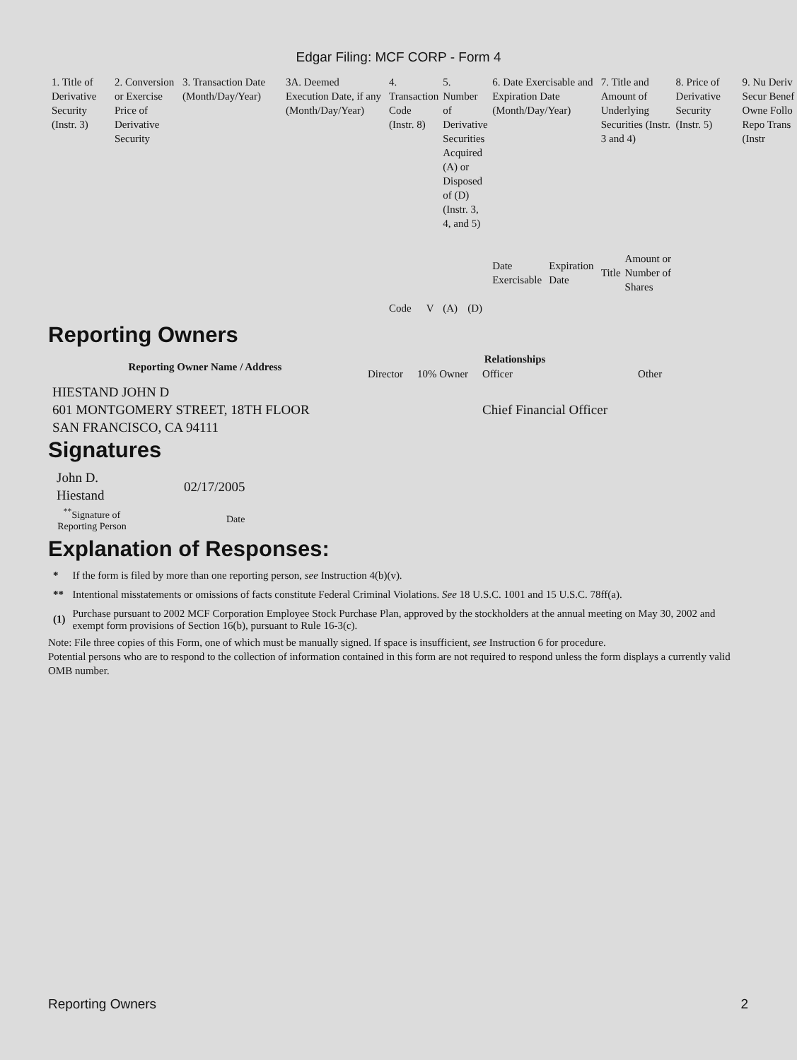Edgar Filing: MCF CORP - Form 4
| 1. Title of Derivative Security (Instr. 3) | 2. Conversion or Exercise Price of Derivative Security | 3. Transaction Date (Month/Day/Year) | 3A. Deemed Execution Date, if any (Month/Day/Year) | 4. Transaction Code (Instr. 8) | | 5. Number of Derivative Securities Acquired (A) or Disposed of (D) (Instr. 3, 4, and 5) | | 6. Date Exercisable and Expiration Date (Month/Day/Year) | | 7. Title and Amount of Underlying Securities (Instr. 3 and 4) | | 8. Price of Derivative Security (Instr. 5) | 9. Nu Deriv Secur Benef Owne Follo Repo Trans (Instr |
| | | | | Code | V | (A) | (D) | Date Exercisable | Expiration Date | Title | Amount or Number of Shares | | |
Reporting Owners
| Reporting Owner Name / Address | Relationships | | | |
| --- | --- | --- | --- | --- |
| | Director | 10% Owner | Officer | Other |
| HIESTAND JOHN D 601 MONTGOMERY STREET, 18TH FLOOR SAN FRANCISCO, CA 94111 | | | Chief Financial Officer | |
Signatures
| John D. Hiestand | 02/17/2005 |
| <sup>**</sup> Signature of Reporting Person | Date |
Explanation of Responses:
| * | If the form is filed by more than one reporting person, see Instruction 4(b)(v). |
| ** | Intentional misstatements or omissions of facts constitute Federal Criminal Violations. See 18 U.S.C. 1001 and 15 U.S.C. 78ff(a). |
| (1) | Purchase pursuant to 2002 MCF Corporation Employee Stock Purchase Plan, approved by the stockholders at the annual meeting on May 30, 2002 and exempt form provisions of Section 16(b), pursuant to Rule 16-3(c). |
Note: File three copies of this Form, one of which must be manually signed. If space is insufficient, see Instruction 6 for procedure.
Potential persons who are to respond to the collection of information contained in this form are not required to respond unless the form displays a currently valid OMB number.
Reporting Owners 2